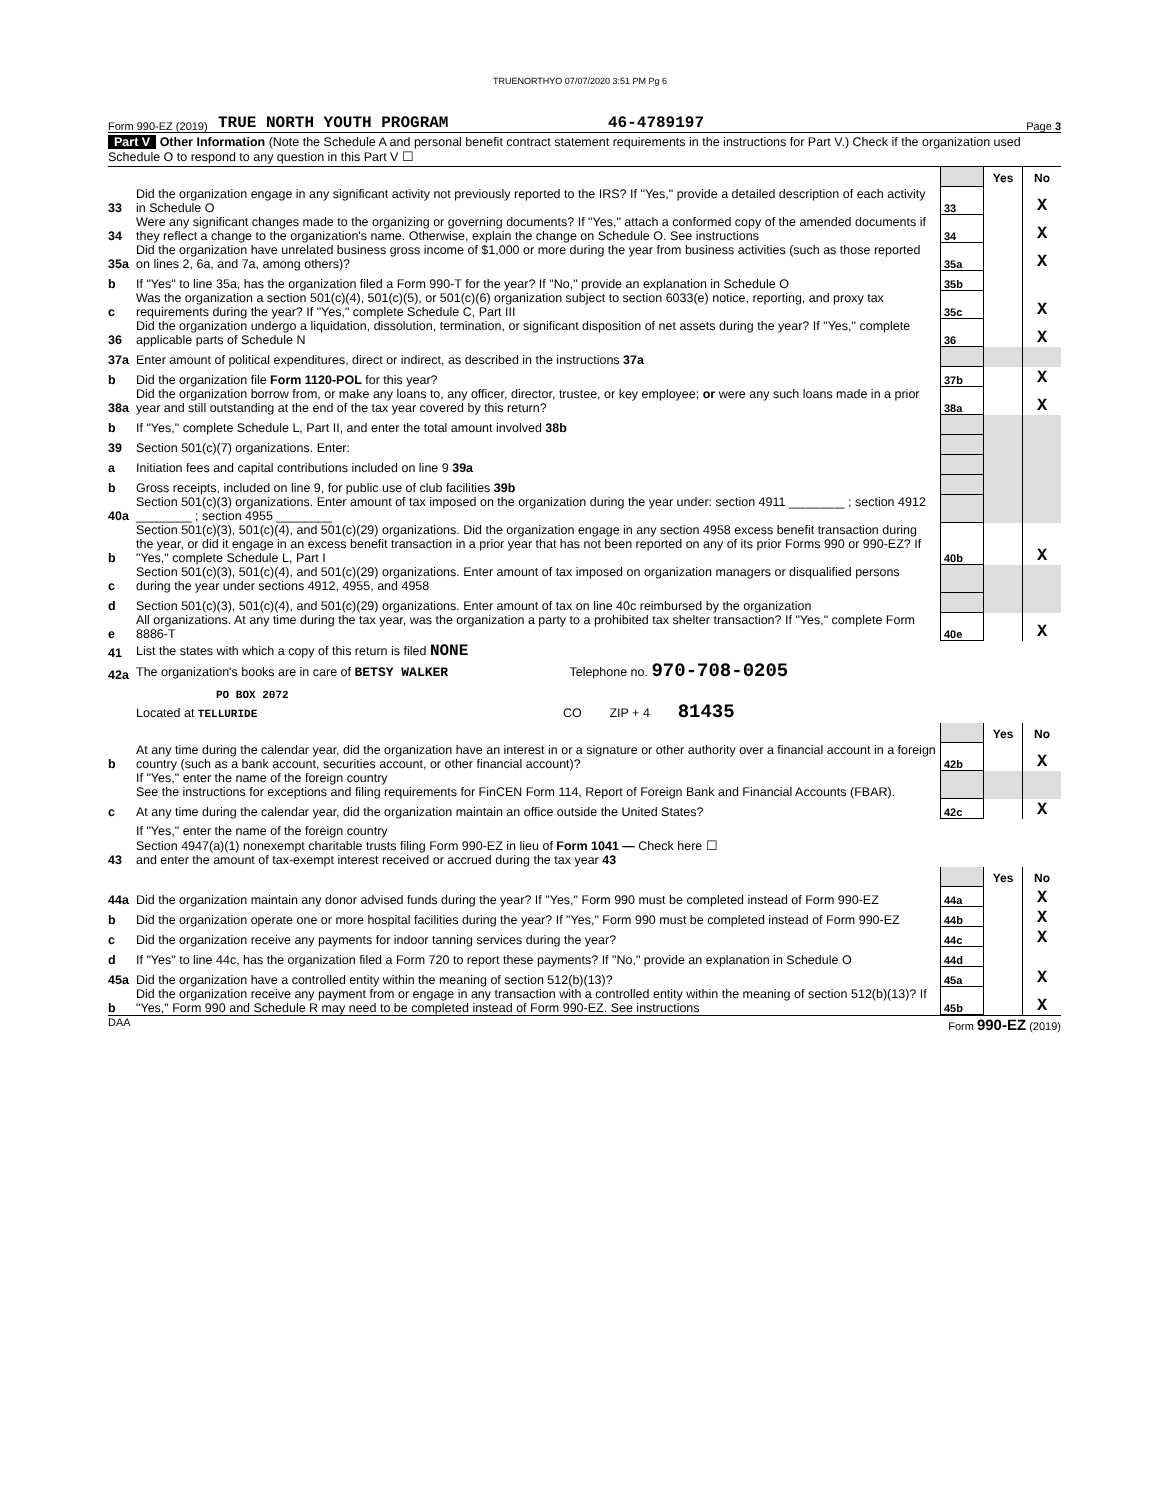TRUENORTHYO 07/07/2020 3:51 PM Pg 6
Form 990-EZ (2019) TRUE NORTH YOUTH PROGRAM 46-4789197 Page 3
Part V Other Information (Note the Schedule A and personal benefit contract statement requirements in the instructions for Part V.) Check if the organization used Schedule O to respond to any question in this Part V ☐
| | | | Yes | No |
| 33 | Did the organization engage in any significant activity not previously reported to the IRS? If "Yes," provide a detailed description of each activity in Schedule O | 33 | | X |
| 34 | Were any significant changes made to the organizing or governing documents? If "Yes," attach a conformed copy of the amended documents if they reflect a change to the organization's name. Otherwise, explain the change on Schedule O. See instructions | 34 | | X |
| 35a | Did the organization have unrelated business gross income of $1,000 or more during the year from business activities (such as those reported on lines 2, 6a, and 7a, among others)? | 35a | | X |
| b | If "Yes" to line 35a, has the organization filed a Form 990-T for the year? If "No," provide an explanation in Schedule O | 35b | | |
| c | Was the organization a section 501(c)(4), 501(c)(5), or 501(c)(6) organization subject to section 6033(e) notice, reporting, and proxy tax requirements during the year? If "Yes," complete Schedule C, Part III | 35c | | X |
| 36 | Did the organization undergo a liquidation, dissolution, termination, or significant disposition of net assets during the year? If "Yes," complete applicable parts of Schedule N | 36 | | X |
| 37a | Enter amount of political expenditures, direct or indirect, as described in the instructions 37a | | | |
| b | Did the organization file Form 1120-POL for this year? | 37b | | X |
| 38a | Did the organization borrow from, or make any loans to, any officer, director, trustee, or key employee; or were any such loans made in a prior year and still outstanding at the end of the tax year covered by this return? | 38a | | X |
| b | If "Yes," complete Schedule L, Part II, and enter the total amount involved 38b | | | |
| 39 | Section 501(c)(7) organizations. Enter: | | | |
| a | Initiation fees and capital contributions included on line 9 39a | | | |
| b | Gross receipts, included on line 9, for public use of club facilities 39b | | | |
| 40a | Section 501(c)(3) organizations. Enter amount of tax imposed on the organization during the year under: section 4911 ________ ; section 4912 ________ ; section 4955 ________ | | | |
| b | Section 501(c)(3), 501(c)(4), and 501(c)(29) organizations. Did the organization engage in any section 4958 excess benefit transaction during the year, or did it engage in an excess benefit transaction in a prior year that has not been reported on any of its prior Forms 990 or 990-EZ? If "Yes," complete Schedule L, Part I | 40b | | X |
| c | Section 501(c)(3), 501(c)(4), and 501(c)(29) organizations. Enter amount of tax imposed on organization managers or disqualified persons during the year under sections 4912, 4955, and 4958 | | | |
| d | Section 501(c)(3), 501(c)(4), and 501(c)(29) organizations. Enter amount of tax on line 40c reimbursed by the organization | | | |
| e | All organizations. At any time during the tax year, was the organization a party to a prohibited tax shelter transaction? If "Yes," complete Form 8886-T | 40e | | X |
| 41 | List the states with which a copy of this return is filed NONE | | | |
| 42a | The organization's books are in care of BETSY WALKER Telephone no. 970-708-0205 | | | |
| | PO BOX 2072 | | | |
| | Located at TELLURIDE CO ZIP + 4 81435 | | | |
| | | | Yes | No |
| b | At any time during the calendar year, did the organization have an interest in or a signature or other authority over a financial account in a foreign country (such as a bank account, securities account, or other financial account)? | 42b | | X |
| | If "Yes," enter the name of the foreign country See the instructions for exceptions and filing requirements for FinCEN Form 114, Report of Foreign Bank and Financial Accounts (FBAR). | | | |
| c | At any time during the calendar year, did the organization maintain an office outside the United States? | 42c | | X |
| | If "Yes," enter the name of the foreign country | | | |
| 43 | Section 4947(a)(1) nonexempt charitable trusts filing Form 990-EZ in lieu of Form 1041 — Check here ☐ and enter the amount of tax-exempt interest received or accrued during the tax year 43 | | | |
| | | | Yes | No |
| 44a | Did the organization maintain any donor advised funds during the year? If "Yes," Form 990 must be completed instead of Form 990-EZ | 44a | | X |
| b | Did the organization operate one or more hospital facilities during the year? If "Yes," Form 990 must be completed instead of Form 990-EZ | 44b | | X |
| c | Did the organization receive any payments for indoor tanning services during the year? | 44c | | X |
| d | If "Yes" to line 44c, has the organization filed a Form 720 to report these payments? If "No," provide an explanation in Schedule O | 44d | | |
| 45a | Did the organization have a controlled entity within the meaning of section 512(b)(13)? | 45a | | X |
| b | Did the organization receive any payment from or engage in any transaction with a controlled entity within the meaning of section 512(b)(13)? If "Yes," Form 990 and Schedule R may need to be completed instead of Form 990-EZ. See instructions | 45b | | X |
DAA Form 990-EZ (2019)